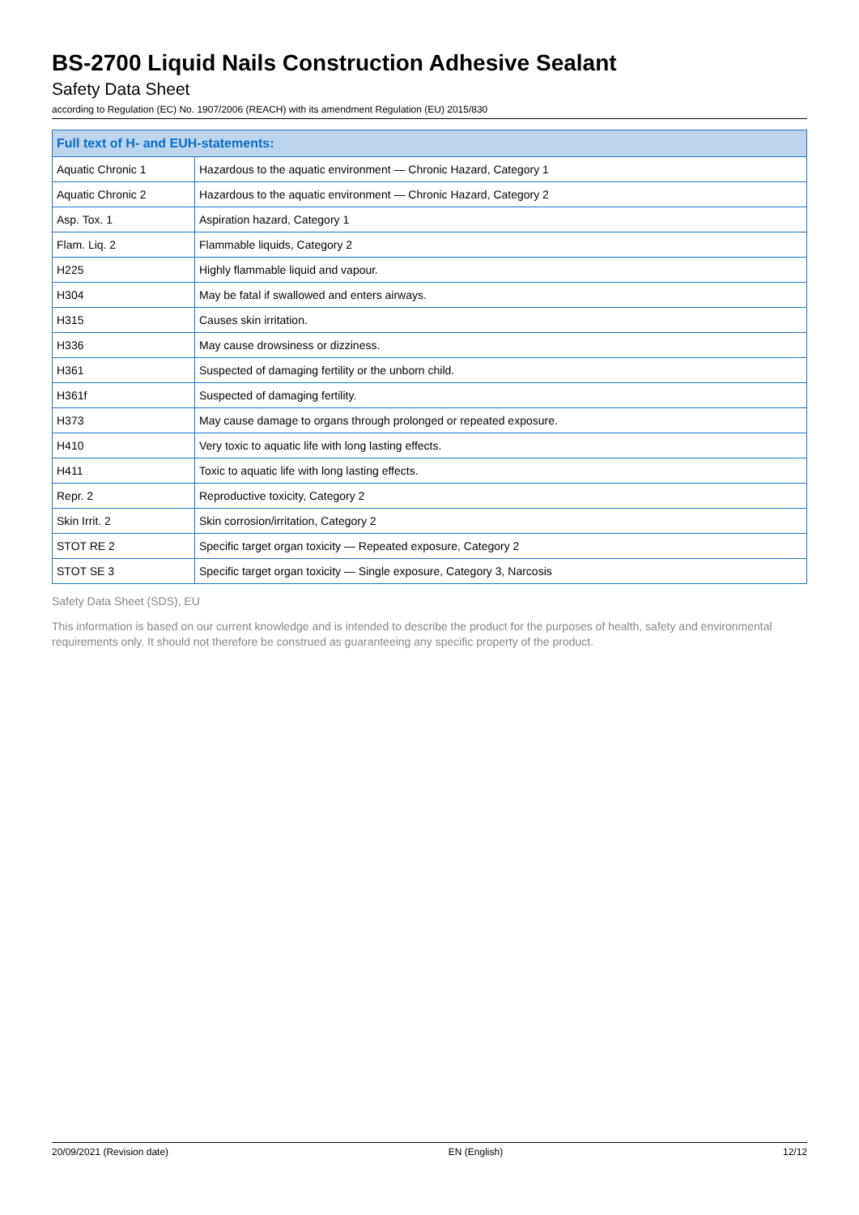BS-2700 Liquid Nails Construction Adhesive Sealant
Safety Data Sheet
according to Regulation (EC) No. 1907/2006 (REACH) with its amendment Regulation (EU) 2015/830
| Full text of H- and EUH-statements: | |
| --- | --- |
| Aquatic Chronic 1 | Hazardous to the aquatic environment — Chronic Hazard, Category 1 |
| Aquatic Chronic 2 | Hazardous to the aquatic environment — Chronic Hazard, Category 2 |
| Asp. Tox. 1 | Aspiration hazard, Category 1 |
| Flam. Liq. 2 | Flammable liquids, Category 2 |
| H225 | Highly flammable liquid and vapour. |
| H304 | May be fatal if swallowed and enters airways. |
| H315 | Causes skin irritation. |
| H336 | May cause drowsiness or dizziness. |
| H361 | Suspected of damaging fertility or the unborn child. |
| H361f | Suspected of damaging fertility. |
| H373 | May cause damage to organs through prolonged or repeated exposure. |
| H410 | Very toxic to aquatic life with long lasting effects. |
| H411 | Toxic to aquatic life with long lasting effects. |
| Repr. 2 | Reproductive toxicity, Category 2 |
| Skin Irrit. 2 | Skin corrosion/irritation, Category 2 |
| STOT RE 2 | Specific target organ toxicity — Repeated exposure, Category 2 |
| STOT SE 3 | Specific target organ toxicity — Single exposure, Category 3, Narcosis |
Safety Data Sheet (SDS), EU
This information is based on our current knowledge and is intended to describe the product for the purposes of health, safety and environmental requirements only. It should not therefore be construed as guaranteeing any specific property of the product.
20/09/2021 (Revision date) EN (English) 12/12